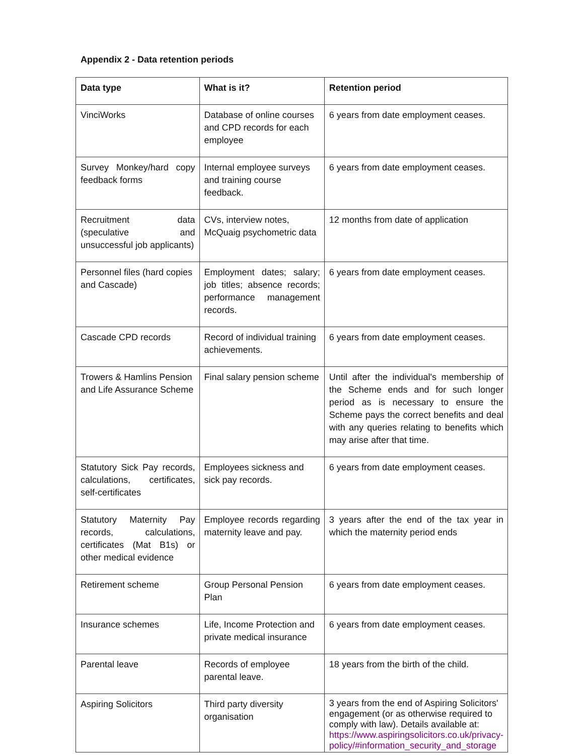Appendix 2 - Data retention periods
| Data type | What is it? | Retention period |
| --- | --- | --- |
| VinciWorks | Database of online courses and CPD records for each employee | 6 years from date employment ceases. |
| Survey Monkey/hard copy feedback forms | Internal employee surveys and training course feedback. | 6 years from date employment ceases. |
| Recruitment data (speculative and unsuccessful job applicants) | CVs, interview notes, McQuaig psychometric data | 12 months from date of application |
| Personnel files (hard copies and Cascade) | Employment dates; salary; job titles; absence records; performance management records. | 6 years from date employment ceases. |
| Cascade CPD records | Record of individual training achievements. | 6 years from date employment ceases. |
| Trowers & Hamlins Pension and Life Assurance Scheme | Final salary pension scheme | Until after the individual's membership of the Scheme ends and for such longer period as is necessary to ensure the Scheme pays the correct benefits and deal with any queries relating to benefits which may arise after that time. |
| Statutory Sick Pay records, calculations, certificates, self-certificates | Employees sickness and sick pay records. | 6 years from date employment ceases. |
| Statutory Maternity Pay records, calculations, certificates (Mat B1s) or other medical evidence | Employee records regarding maternity leave and pay. | 3 years after the end of the tax year in which the maternity period ends |
| Retirement scheme | Group Personal Pension Plan | 6 years from date employment ceases. |
| Insurance schemes | Life, Income Protection and private medical insurance | 6 years from date employment ceases. |
| Parental leave | Records of employee parental leave. | 18 years from the birth of the child. |
| Aspiring Solicitors | Third party diversity organisation | 3 years from the end of Aspiring Solicitors' engagement (or as otherwise required to comply with law). Details available at: https://www.aspiringsolicitors.co.uk/privacy-policy/#information_security_and_storage |